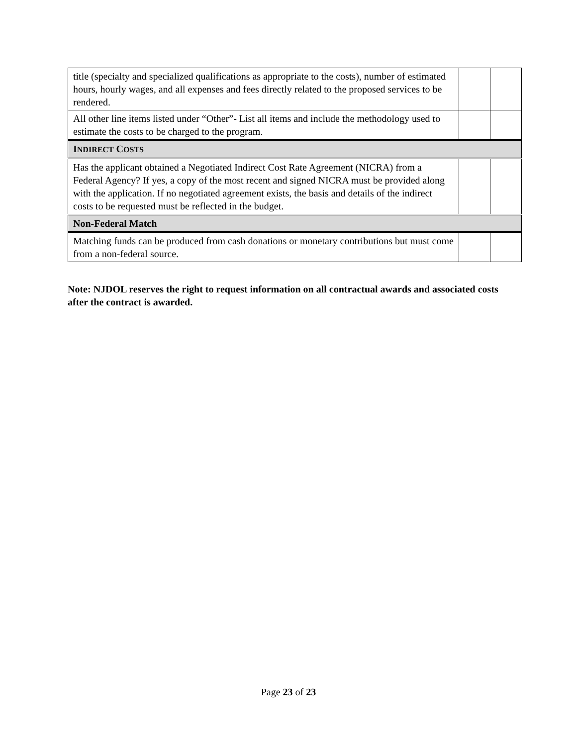| title (specialty and specialized qualifications as appropriate to the costs), number of estimated hours, hourly wages, and all expenses and fees directly related to the proposed services to be rendered. | | |
| All other line items listed under “Other”- List all items and include the methodology used to estimate the costs to be charged to the program. | | |
| I NDIRECT C OSTS | | |
| Has the applicant obtained a Negotiated Indirect Cost Rate Agreement (NICRA) from a Federal Agency? If yes, a copy of the most recent and signed NICRA must be provided along with the application. If no negotiated agreement exists, the basis and details of the indirect costs to be requested must be reflected in the budget. | | |
| Non-Federal Match | | |
| Matching funds can be produced from cash donations or monetary contributions but must come from a non-federal source. | | |
Note: NJDOL reserves the right to request information on all contractual awards and associated costs after the contract is awarded.
Page 23 of 23